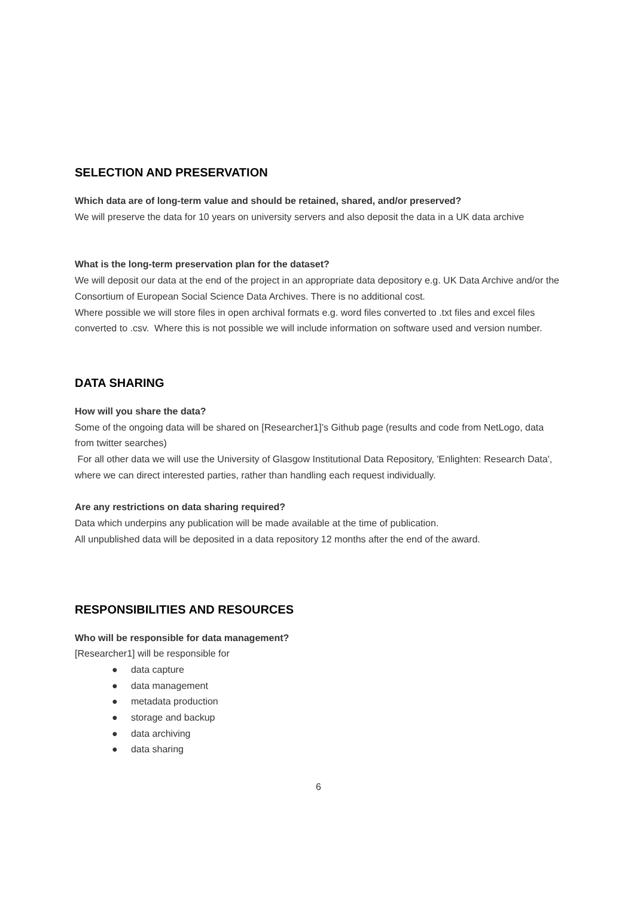SELECTION AND PRESERVATION
Which data are of long-term value and should be retained, shared, and/or preserved?
We will preserve the data for 10 years on university servers and also deposit the data in a UK data archive
What is the long-term preservation plan for the dataset?
We will deposit our data at the end of the project in an appropriate data depository e.g. UK Data Archive and/or the Consortium of European Social Science Data Archives. There is no additional cost.
Where possible we will store files in open archival formats e.g. word files converted to .txt files and excel files converted to .csv. Where this is not possible we will include information on software used and version number.
DATA SHARING
How will you share the data?
Some of the ongoing data will be shared on [Researcher1]’s Github page (results and code from NetLogo, data from twitter searches)
For all other data we will use the University of Glasgow Institutional Data Repository, 'Enlighten: Research Data', where we can direct interested parties, rather than handling each request individually.
Are any restrictions on data sharing required?
Data which underpins any publication will be made available at the time of publication.
All unpublished data will be deposited in a data repository 12 months after the end of the award.
RESPONSIBILITIES AND RESOURCES
Who will be responsible for data management?
[Researcher1] will be responsible for
● data capture
● data management
● metadata production
● storage and backup
● data archiving
● data sharing
6